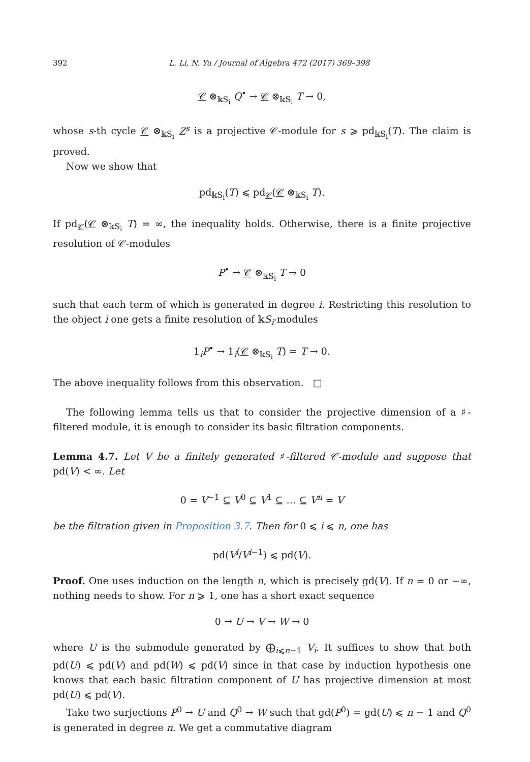392 L. Li, N. Yu / Journal of Algebra 472 (2017) 369–398
𝒞 ⊗<sub>𝕜S<sub>i</sub></sub> Q<sup>•</sup> → 𝒞 ⊗<sub>𝕜S<sub>i</sub></sub> T → 0,
whose s-th cycle 𝒞 ⊗<sub>𝕜S<sub>i</sub></sub> Z<sup>s</sup> is a projective 𝒞-module for s ⩾ pd<sub>𝕜S<sub>i</sub></sub>(T). The claim is proved.
Now we show that
pd<sub>𝕜S<sub>i</sub></sub>(T) ⩽ pd<sub>𝒞</sub>(𝒞 ⊗<sub>𝕜S<sub>i</sub></sub> T).
If pd<sub>𝒞</sub>(𝒞 ⊗<sub>𝕜S<sub>i</sub></sub> T) = ∞, the inequality holds. Otherwise, there is a finite projective resolution of 𝒞-modules
P<sup>•</sup> → 𝒞 ⊗<sub>𝕜S<sub>i</sub></sub> T → 0
such that each term of which is generated in degree i. Restricting this resolution to the object i one gets a finite resolution of 𝕜S<sub>i</sub>-modules
1<sub>i</sub>P<sup>•</sup> → 1<sub>i</sub>(𝒞 ⊗<sub>𝕜S<sub>i</sub></sub> T) = T → 0.
The above inequality follows from this observation. □
The following lemma tells us that to consider the projective dimension of a ♯-filtered module, it is enough to consider its basic filtration components.
Lemma 4.7. Let V be a finitely generated ♯-filtered 𝒞-module and suppose that pd(V) < ∞. Let
0 = V<sup>−1</sup> ⊆ V<sup>0</sup> ⊆ V<sup>1</sup> ⊆ … ⊆ V<sup>n</sup> = V
be the filtration given in Proposition 3.7. Then for 0 ⩽ i ⩽ n, one has
pd(V<sup>i</sup>/V<sup>i−1</sup>) ⩽ pd(V).
Proof. One uses induction on the length n, which is precisely gd(V). If n = 0 or −∞, nothing needs to show. For n ⩾ 1, one has a short exact sequence
0 → U → V → W → 0
where U is the submodule generated by ⨁<sub>i⩽n−1</sub> V<sub>i</sub>. It suffices to show that both pd(U) ⩽ pd(V) and pd(W) ⩽ pd(V) since in that case by induction hypothesis one knows that each basic filtration component of U has projective dimension at most pd(U) ⩽ pd(V).
Take two surjections P<sup>0</sup> → U and Q<sup>0</sup> → W such that gd(P<sup>0</sup>) = gd(U) ⩽ n − 1 and Q<sup>0</sup> is generated in degree n. We get a commutative diagram